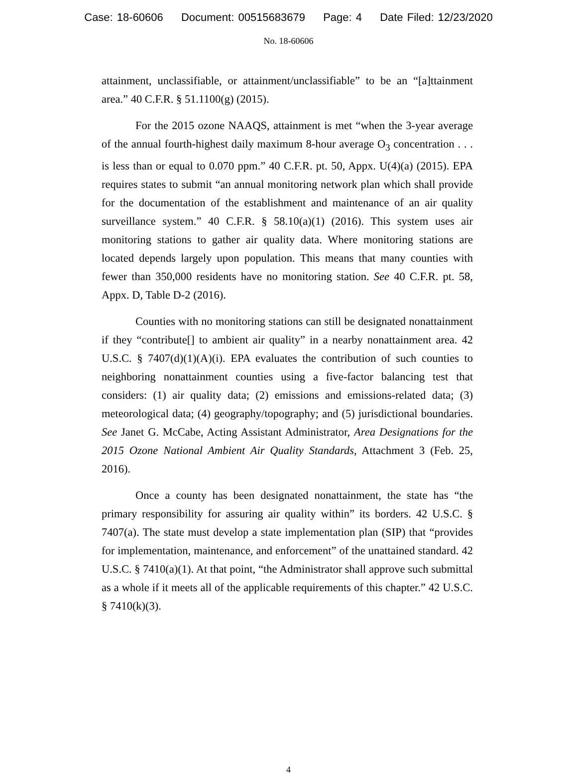Case: 18-60606 Document: 00515683679 Page: 4 Date Filed: 12/23/2020
No. 18-60606
attainment, unclassifiable, or attainment/unclassifiable” to be an “[a]ttainment area.” 40 C.F.R. § 51.1100(g) (2015).
For the 2015 ozone NAAQS, attainment is met “when the 3-year average of the annual fourth-highest daily maximum 8-hour average O<sub>3</sub> concentration . . . is less than or equal to 0.070 ppm.” 40 C.F.R. pt. 50, Appx. U(4)(a) (2015). EPA requires states to submit “an annual monitoring network plan which shall provide for the documentation of the establishment and maintenance of an air quality surveillance system.” 40 C.F.R. § 58.10(a)(1) (2016). This system uses air monitoring stations to gather air quality data. Where monitoring stations are located depends largely upon population. This means that many counties with fewer than 350,000 residents have no monitoring station. See 40 C.F.R. pt. 58, Appx. D, Table D-2 (2016).
Counties with no monitoring stations can still be designated nonattainment if they “contribute[] to ambient air quality” in a nearby nonattainment area. 42 U.S.C. § 7407(d)(1)(A)(i). EPA evaluates the contribution of such counties to neighboring nonattainment counties using a five-factor balancing test that considers: (1) air quality data; (2) emissions and emissions-related data; (3) meteorological data; (4) geography/topography; and (5) jurisdictional boundaries. See Janet G. McCabe, Acting Assistant Administrator, Area Designations for the 2015 Ozone National Ambient Air Quality Standards, Attachment 3 (Feb. 25, 2016).
Once a county has been designated nonattainment, the state has “the primary responsibility for assuring air quality within” its borders. 42 U.S.C. § 7407(a). The state must develop a state implementation plan (SIP) that “provides for implementation, maintenance, and enforcement” of the unattained standard. 42 U.S.C. § 7410(a)(1). At that point, “the Administrator shall approve such submittal as a whole if it meets all of the applicable requirements of this chapter.” 42 U.S.C. § 7410(k)(3).
4